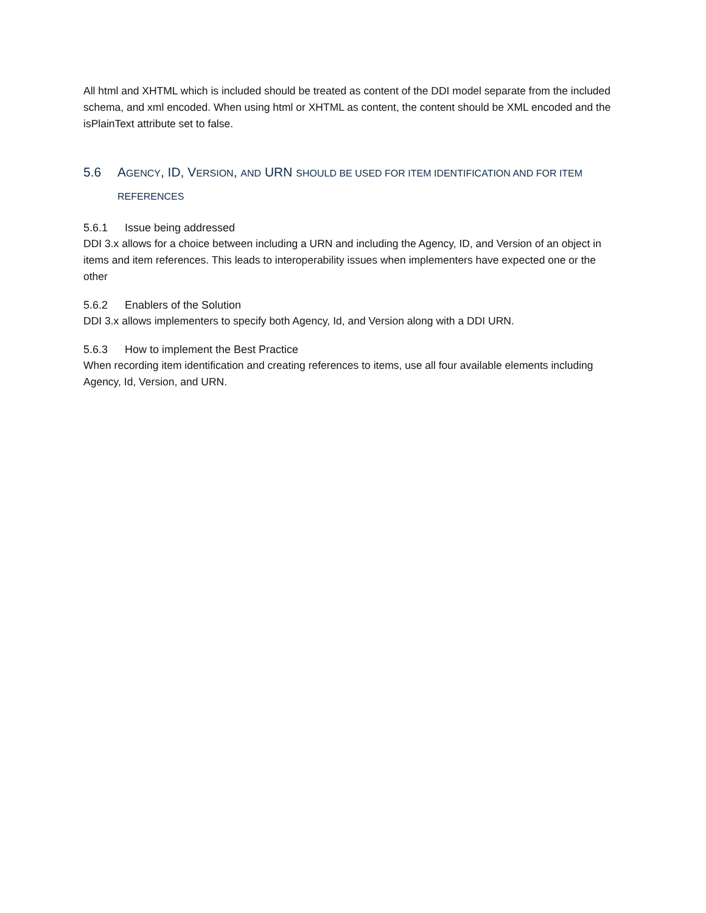All html and XHTML which is included should be treated as content of the DDI model separate from the included schema, and xml encoded. When using html or XHTML as content, the content should be XML encoded and the isPlainText attribute set to false.
5.6 AGENCY, ID, VERSION, AND URN SHOULD BE USED FOR ITEM IDENTIFICATION AND FOR ITEM REFERENCES
5.6.1 Issue being addressed
DDI 3.x allows for a choice between including a URN and including the Agency, ID, and Version of an object in items and item references. This leads to interoperability issues when implementers have expected one or the other
5.6.2 Enablers of the Solution
DDI 3.x allows implementers to specify both Agency, Id, and Version along with a DDI URN.
5.6.3 How to implement the Best Practice
When recording item identification and creating references to items, use all four available elements including Agency, Id, Version, and URN.